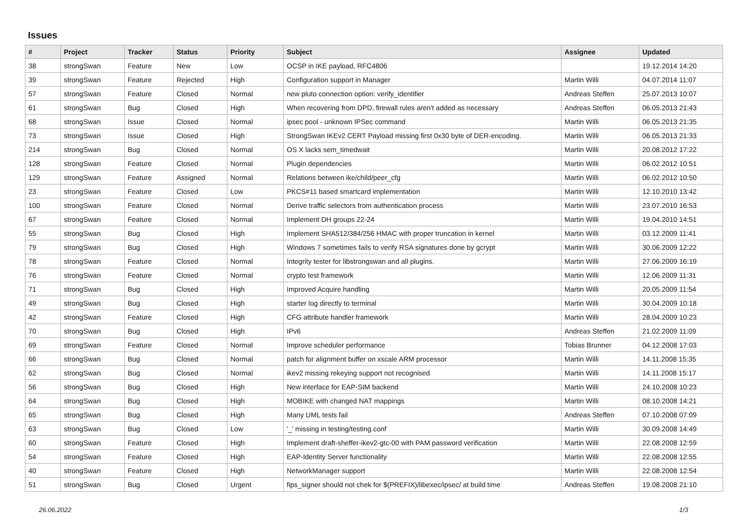Issues
| # | Project | Tracker | Status | Priority | Subject | Assignee | Updated |
| --- | --- | --- | --- | --- | --- | --- | --- |
| 38 | strongSwan | Feature | New | Low | OCSP in IKE payload, RFC4806 | | 19.12.2014 14:20 |
| 39 | strongSwan | Feature | Rejected | High | Configuration support in Manager | Martin Willi | 04.07.2014 11:07 |
| 57 | strongSwan | Feature | Closed | Normal | new pluto connection option: verify_identifier | Andreas Steffen | 25.07.2013 10:07 |
| 61 | strongSwan | Bug | Closed | High | When recovering from DPD, firewall rules aren't added as necessary | Andreas Steffen | 06.05.2013 21:43 |
| 68 | strongSwan | Issue | Closed | Normal | ipsec pool - unknown IPSec command | Martin Willi | 06.05.2013 21:35 |
| 73 | strongSwan | Issue | Closed | High | StrongSwan IKEv2 CERT Payload missing first 0x30 byte of DER-encoding. | Martin Willi | 06.05.2013 21:33 |
| 214 | strongSwan | Bug | Closed | Normal | OS X lacks sem_timedwait | Martin Willi | 20.08.2012 17:22 |
| 128 | strongSwan | Feature | Closed | Normal | Plugin dependencies | Martin Willi | 06.02.2012 10:51 |
| 129 | strongSwan | Feature | Assigned | Normal | Relations between ike/child/peer_cfg | Martin Willi | 06.02.2012 10:50 |
| 23 | strongSwan | Feature | Closed | Low | PKCS#11 based smartcard implementation | Martin Willi | 12.10.2010 13:42 |
| 100 | strongSwan | Feature | Closed | Normal | Derive traffic selectors from authentication process | Martin Willi | 23.07.2010 16:53 |
| 67 | strongSwan | Feature | Closed | Normal | Implement DH groups 22-24 | Martin Willi | 19.04.2010 14:51 |
| 55 | strongSwan | Bug | Closed | High | Implement SHA512/384/256 HMAC with proper truncation in kernel | Martin Willi | 03.12.2009 11:41 |
| 79 | strongSwan | Bug | Closed | High | Windows 7 sometimes fails to verify RSA signatures done by gcrypt | Martin Willi | 30.06.2009 12:22 |
| 78 | strongSwan | Feature | Closed | Normal | Integrity tester for libstrongswan and all plugins. | Martin Willi | 27.06.2009 16:19 |
| 76 | strongSwan | Feature | Closed | Normal | crypto test framework | Martin Willi | 12.06.2009 11:31 |
| 71 | strongSwan | Bug | Closed | High | Improved Acquire handling | Martin Willi | 20.05.2009 11:54 |
| 49 | strongSwan | Bug | Closed | High | starter log directly to terminal | Martin Willi | 30.04.2009 10:18 |
| 42 | strongSwan | Feature | Closed | High | CFG attribute handler framework | Martin Willi | 28.04.2009 10:23 |
| 70 | strongSwan | Bug | Closed | High | IPv6 | Andreas Steffen | 21.02.2009 11:09 |
| 69 | strongSwan | Feature | Closed | Normal | Improve scheduler performance | Tobias Brunner | 04.12.2008 17:03 |
| 66 | strongSwan | Bug | Closed | Normal | patch for alignment buffer on xscale ARM processor | Martin Willi | 14.11.2008 15:35 |
| 62 | strongSwan | Bug | Closed | Normal | ikev2 missing rekeying support not recognised | Martin Willi | 14.11.2008 15:17 |
| 56 | strongSwan | Bug | Closed | High | New interface for EAP-SIM backend | Martin Willi | 24.10.2008 10:23 |
| 64 | strongSwan | Bug | Closed | High | MOBIKE with changed NAT mappings | Martin Willi | 08.10.2008 14:21 |
| 65 | strongSwan | Bug | Closed | High | Many UML tests fail | Andreas Steffen | 07.10.2008 07:09 |
| 63 | strongSwan | Bug | Closed | Low | '_' missing in testing/testing.conf | Martin Willi | 30.09.2008 14:49 |
| 60 | strongSwan | Feature | Closed | High | Implement draft-sheffer-ikev2-gtc-00 with PAM password verification | Martin Willi | 22.08.2008 12:59 |
| 54 | strongSwan | Feature | Closed | High | EAP-Identity Server functionality | Martin Willi | 22.08.2008 12:55 |
| 40 | strongSwan | Feature | Closed | High | NetworkManager support | Martin Willi | 22.08.2008 12:54 |
| 51 | strongSwan | Bug | Closed | Urgent | fips_signer should not chek for $(PREFIX)/libexec/ipsec/ at build time | Andreas Steffen | 19.08.2008 21:10 |
26.06.2022 1/3